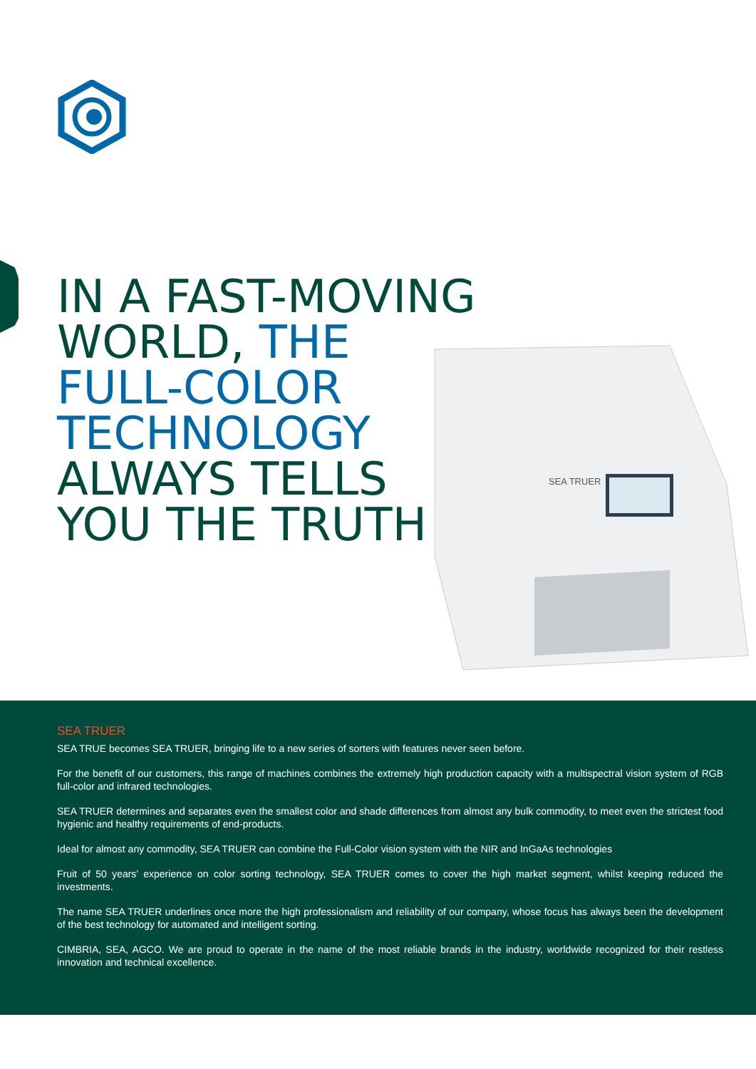IN A FAST-MOVING
WORLD, THE
FULL-COLOR
TECHNOLOGY
ALWAYS TELLS
YOU THE TRUTH
SEA TRUER
SEA TRUER
SEA TRUE becomes SEA TRUER, bringing life to a new series of sorters with features never seen before.
For the benefit of our customers, this range of machines combines the extremely high production capacity with a multispectral vision system of RGB full-color and infrared technologies.
SEA TRUER determines and separates even the smallest color and shade differences from almost any bulk commodity, to meet even the strictest food hygienic and healthy requirements of end-products.
Ideal for almost any commodity, SEA TRUER can combine the Full-Color vision system with the NIR and InGaAs technologies
Fruit of 50 years’ experience on color sorting technology, SEA TRUER comes to cover the high market segment, whilst keeping reduced the investments.
The name SEA TRUER underlines once more the high professionalism and reliability of our company, whose focus has always been the development of the best technology for automated and intelligent sorting.
CIMBRIA, SEA, AGCO. We are proud to operate in the name of the most reliable brands in the industry, worldwide recognized for their restless innovation and technical excellence.